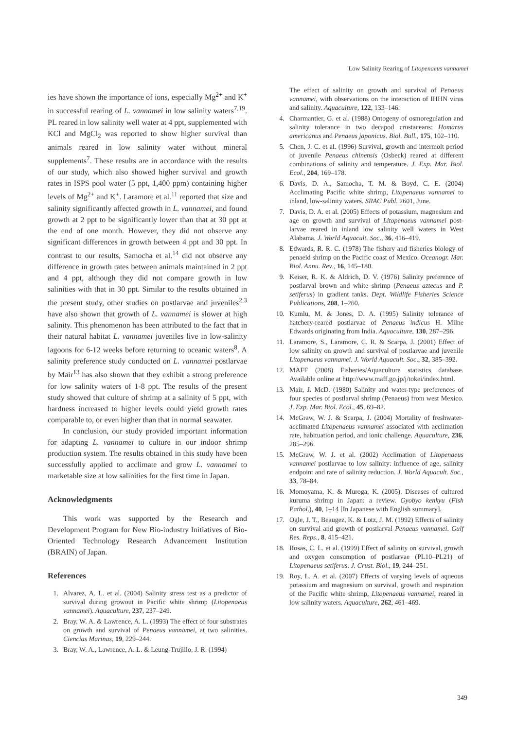Low Salinity Rearing of Litopenaeus vannamei
ies have shown the importance of ions, especially Mg<sup>2+</sup> and K<sup>+</sup> in successful rearing of L. vannamei in low salinity waters<sup>7,19</sup>. PL reared in low salinity well water at 4 ppt, supplemented with KCl and MgCl<sub>2</sub> was reported to show higher survival than animals reared in low salinity water without mineral supplements<sup>7</sup>. These results are in accordance with the results of our study, which also showed higher survival and growth rates in ISPS pool water (5 ppt, 1,400 ppm) containing higher levels of Mg<sup>2+</sup> and K<sup>+</sup>. Laramore et al.<sup>11</sup> reported that size and salinity significantly affected growth in L. vannamei, and found growth at 2 ppt to be significantly lower than that at 30 ppt at the end of one month. However, they did not observe any significant differences in growth between 4 ppt and 30 ppt. In contrast to our results, Samocha et al.<sup>14</sup> did not observe any difference in growth rates between animals maintained in 2 ppt and 4 ppt, although they did not compare growth in low salinities with that in 30 ppt. Similar to the results obtained in the present study, other studies on postlarvae and juveniles<sup>2,3</sup> have also shown that growth of L. vannamei is slower at high salinity. This phenomenon has been attributed to the fact that in their natural habitat L. vannamei juveniles live in low-salinity lagoons for 6-12 weeks before returning to oceanic waters<sup>8</sup>. A salinity preference study conducted on L. vannamei postlarvae by Mair<sup>13</sup> has also shown that they exhibit a strong preference for low salinity waters of 1-8 ppt. The results of the present study showed that culture of shrimp at a salinity of 5 ppt, with hardness increased to higher levels could yield growth rates comparable to, or even higher than that in normal seawater.
In conclusion, our study provided important information for adapting L. vannamei to culture in our indoor shrimp production system. The results obtained in this study have been successfully applied to acclimate and grow L. vannamei to marketable size at low salinities for the first time in Japan.
Acknowledgments
This work was supported by the Research and Development Program for New Bio-industry Initiatives of Bio-Oriented Technology Research Advancement Institution (BRAIN) of Japan.
References
1. Alvarez, A. L. et al. (2004) Salinity stress test as a predictor of survival during growout in Pacific white shrimp (Litopenaeus vannamei). Aquaculture, 237, 237–249.
2. Bray, W. A. & Lawrence, A. L. (1993) The effect of four substrates on growth and survival of Penaeus vannamei, at two salinities. Ciencias Marinas, 19, 229–244.
3. Bray, W. A., Lawrence, A. L. & Leung-Trujillo, J. R. (1994)
The effect of salinity on growth and survival of Penaeus vannamei, with observations on the interaction of IHHN virus and salinity. Aquaculture, 122, 133–146.
4. Charmantier, G. et al. (1988) Ontogeny of osmoregulation and salinity tolerance in two decapod crustaceans: Homarus americanus and Penaeus japonicus. Biol. Bull., 175, 102–110.
5. Chen, J. C. et al. (1996) Survival, growth and intermolt period of juvenile Penaeus chinensis (Osbeck) reared at different combinations of salinity and temperature. J. Exp. Mar. Biol. Ecol., 204, 169–178.
6. Davis, D. A., Samocha, T. M. & Boyd, C. E. (2004) Acclimating Pacific white shrimp, Litopenaeus vannamei to inland, low-salinity waters. SRAC Publ. 2601, June.
7. Davis, D. A. et al. (2005) Effects of potassium, magnesium and age on growth and survival of Litopenaeus vannamei post-larvae reared in inland low salinity well waters in West Alabama. J. World Aquacult. Soc., 36, 416–419.
8. Edwards, R. R. C. (1978) The fishery and fisheries biology of penaeid shrimp on the Pacific coast of Mexico. Oceanogr. Mar. Biol. Annu. Rev., 16, 145–180.
9. Keiser, R. K. & Aldrich, D. V. (1976) Salinity preference of postlarval brown and white shrimp (Penaeus aztecus and P. setiferus) in gradient tanks. Dept. Wildlife Fisheries Science Publications, 208, 1–260.
10. Kumlu, M. & Jones, D. A. (1995) Salinity tolerance of hatchery-reared postlarvae of Penaeus indicus H. Milne Edwards originating from India. Aquaculture, 130, 287–296.
11. Laramore, S., Laramore, C. R. & Scarpa, J. (2001) Effect of low salinity on growth and survival of postlarvae and juvenile Litopenaeus vannamei. J. World Aquacult. Soc., 32, 385–392.
12. MAFF (2008) Fisheries/Aquaculture statistics database. Available online at http://www.maff.go.jp/j/tokei/index.html.
13. Mair, J. McD. (1980) Salinity and water-type preferences of four species of postlarval shrimp (Penaeus) from west Mexico. J. Exp. Mar. Biol. Ecol., 45, 69–82.
14. McGraw, W. J. & Scarpa, J. (2004) Mortality of freshwater-acclimated Litopenaeus vannamei associated with acclimation rate, habituation period, and ionic challenge. Aquaculture, 236, 285–296.
15. McGraw, W. J. et al. (2002) Acclimation of Litopenaeus vannamei postlarvae to low salinity: influence of age, salinity endpoint and rate of salinity reduction. J. World Aquacult. Soc., 33, 78–84.
16. Momoyama, K. & Muroga, K. (2005). Diseases of cultured kuruma shrimp in Japan: a review. Gyobyo kenkyu (Fish Pathol.), 40, 1–14 [In Japanese with English summary].
17. Ogle, J. T., Beaugez, K. & Lotz, J. M. (1992) Effects of salinity on survival and growth of postlarval Penaeus vannamei. Gulf Res. Reps., 8, 415–421.
18. Rosas, C. L. et al. (1999) Effect of salinity on survival, growth and oxygen consumption of postlarvae (PL10–PL21) of Litopenaeus setiferus. J. Crust. Biol., 19, 244–251.
19. Roy, L. A. et al. (2007) Effects of varying levels of aqueous potassium and magnesium on survival, growth and respiration of the Pacific white shrimp, Litopenaeus vannamei, reared in low salinity waters. Aquaculture, 262, 461–469.
349